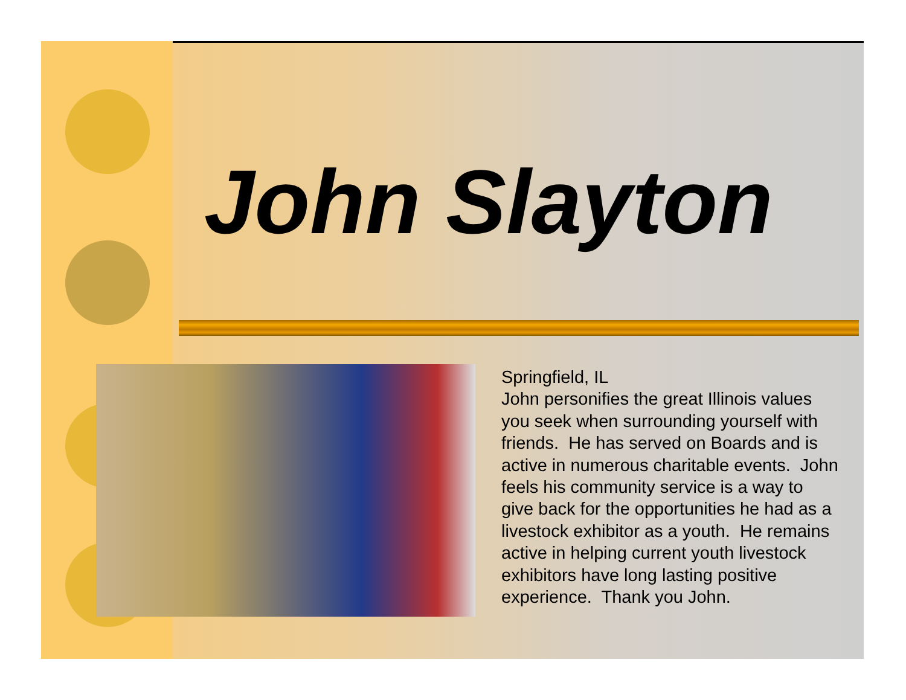John Slayton
Springfield, IL
John personifies the great Illinois values you seek when surrounding yourself with friends. He has served on Boards and is active in numerous charitable events. John feels his community service is a way to give back for the opportunities he had as a livestock exhibitor as a youth. He remains active in helping current youth livestock exhibitors have long lasting positive experience. Thank you John.